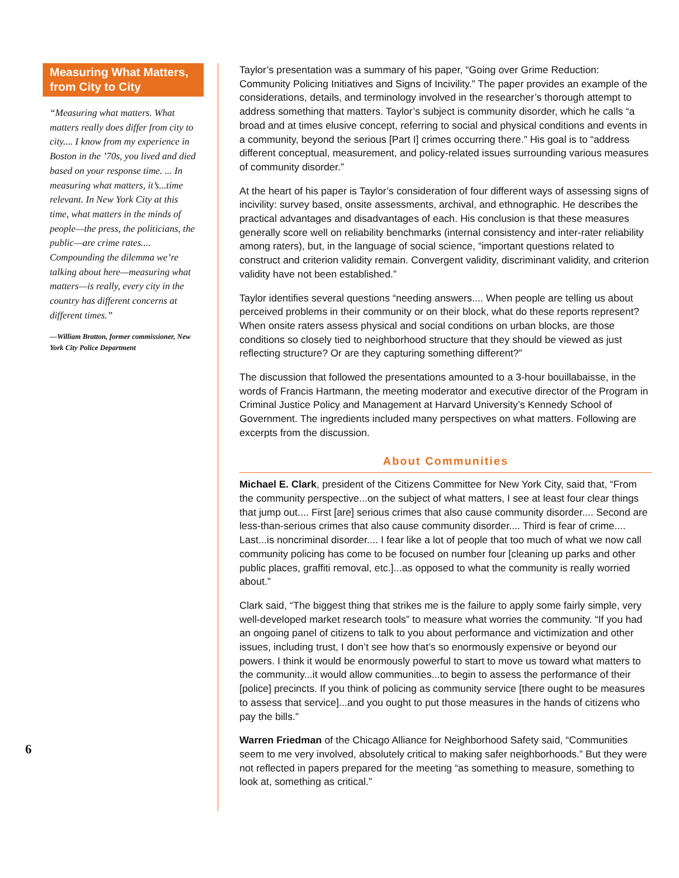Measuring What Matters, from City to City
“Measuring what matters. What matters really does differ from city to city.... I know from my experience in Boston in the ’70s, you lived and died based on your response time. ... In measuring what matters, it’s...time relevant. In New York City at this time, what matters in the minds of people—the press, the politicians, the public—are crime rates.... Compounding the dilemma we’re talking about here—measuring what matters—is really, every city in the country has different concerns at different times.”
—William Bratton, former commissioner, New York City Police Department
6
Taylor’s presentation was a summary of his paper, “Going over Grime Reduction: Community Policing Initiatives and Signs of Incivility.” The paper provides an example of the considerations, details, and terminology involved in the researcher’s thorough attempt to address something that matters. Taylor’s subject is community disorder, which he calls “a broad and at times elusive concept, referring to social and physical conditions and events in a community, beyond the serious [Part I] crimes occurring there.” His goal is to “address different conceptual, measurement, and policy-related issues surrounding various measures of community disorder.”
At the heart of his paper is Taylor’s consideration of four different ways of assessing signs of incivility: survey based, onsite assessments, archival, and ethnographic. He describes the practical advantages and disadvantages of each. His conclusion is that these measures generally score well on reliability benchmarks (internal consistency and inter-rater reliability among raters), but, in the language of social science, “important questions related to construct and criterion validity remain. Convergent validity, discriminant validity, and criterion validity have not been established.”
Taylor identifies several questions “needing answers.... When people are telling us about perceived problems in their community or on their block, what do these reports represent? When onsite raters assess physical and social conditions on urban blocks, are those conditions so closely tied to neighborhood structure that they should be viewed as just reflecting structure? Or are they capturing something different?”
The discussion that followed the presentations amounted to a 3-hour bouillabaisse, in the words of Francis Hartmann, the meeting moderator and executive director of the Program in Criminal Justice Policy and Management at Harvard University’s Kennedy School of Government. The ingredients included many perspectives on what matters. Following are excerpts from the discussion.
About Communities
Michael E. Clark, president of the Citizens Committee for New York City, said that, “From the community perspective...on the subject of what matters, I see at least four clear things that jump out.... First [are] serious crimes that also cause community disorder.... Second are less-than-serious crimes that also cause community disorder.... Third is fear of crime.... Last...is noncriminal disorder.... I fear like a lot of people that too much of what we now call community policing has come to be focused on number four [cleaning up parks and other public places, graffiti removal, etc.]...as opposed to what the community is really worried about.”
Clark said, “The biggest thing that strikes me is the failure to apply some fairly simple, very well-developed market research tools” to measure what worries the community. “If you had an ongoing panel of citizens to talk to you about performance and victimization and other issues, including trust, I don’t see how that’s so enormously expensive or beyond our powers. I think it would be enormously powerful to start to move us toward what matters to the community...it would allow communities...to begin to assess the performance of their [police] precincts. If you think of policing as community service [there ought to be measures to assess that service]...and you ought to put those measures in the hands of citizens who pay the bills.”
Warren Friedman of the Chicago Alliance for Neighborhood Safety said, “Communities seem to me very involved, absolutely critical to making safer neighborhoods.” But they were not reflected in papers prepared for the meeting “as something to measure, something to look at, something as critical.”